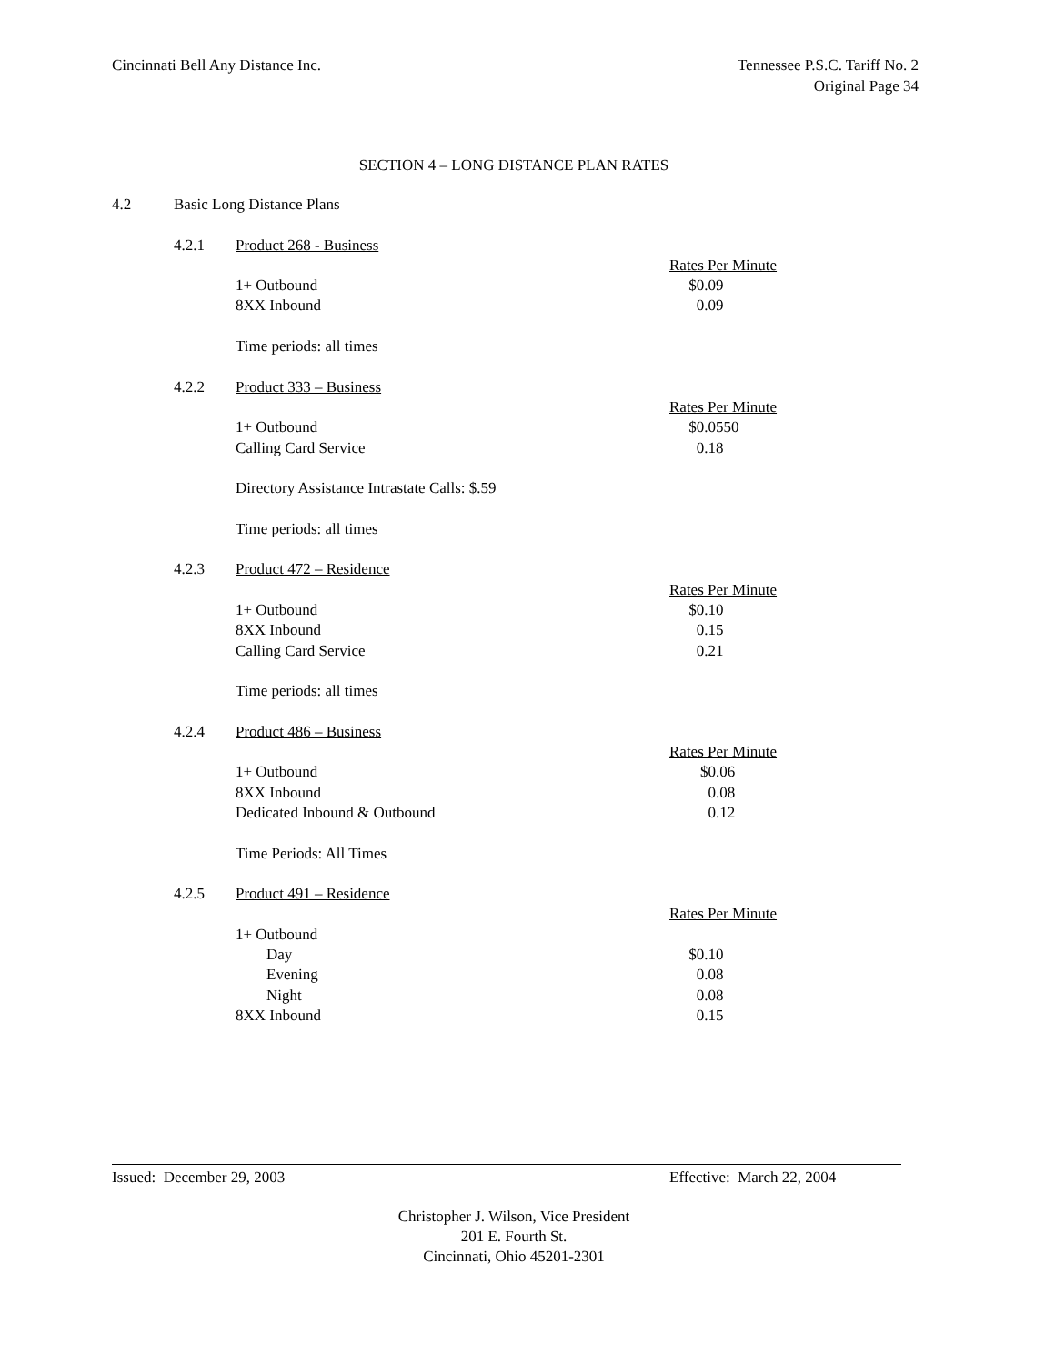Cincinnati Bell Any Distance Inc.
Tennessee P.S.C. Tariff No. 2
Original Page 34
SECTION 4 – LONG DISTANCE PLAN RATES
| 4.2 | Basic Long Distance Plans | | |
| | 4.2.1 | Product 268 - Business | |
| | | | Rates Per Minute |
| | | 1+ Outbound | $0.09 |
| | | 8XX Inbound | 0.09 |
| | | Time periods: all times | |
| | 4.2.2 | Product 333 – Business | |
| | | | Rates Per Minute |
| | | 1+ Outbound | $0.0550 |
| | | Calling Card Service | 0.18 |
| | | Directory Assistance Intrastate Calls: $.59 | |
| | | Time periods: all times | |
| | 4.2.3 | Product 472 – Residence | |
| | | | Rates Per Minute |
| | | 1+ Outbound | $0.10 |
| | | 8XX Inbound | 0.15 |
| | | Calling Card Service | 0.21 |
| | | Time periods: all times | |
| | 4.2.4 | Product 486 – Business | |
| | | | Rates Per Minute |
| | | 1+ Outbound | $0.06 |
| | | 8XX Inbound | 0.08 |
| | | Dedicated Inbound & Outbound | 0.12 |
| | | Time Periods: All Times | |
| | 4.2.5 | Product 491 – Residence | |
| | | | Rates Per Minute |
| | | 1+ Outbound | |
| | | Day | $0.10 |
| | | Evening | 0.08 |
| | | Night | 0.08 |
| | | 8XX Inbound | 0.15 |
Issued: December 29, 2003 Effective: March 22, 2004
Christopher J. Wilson, Vice President
201 E. Fourth St.
Cincinnati, Ohio 45201-2301